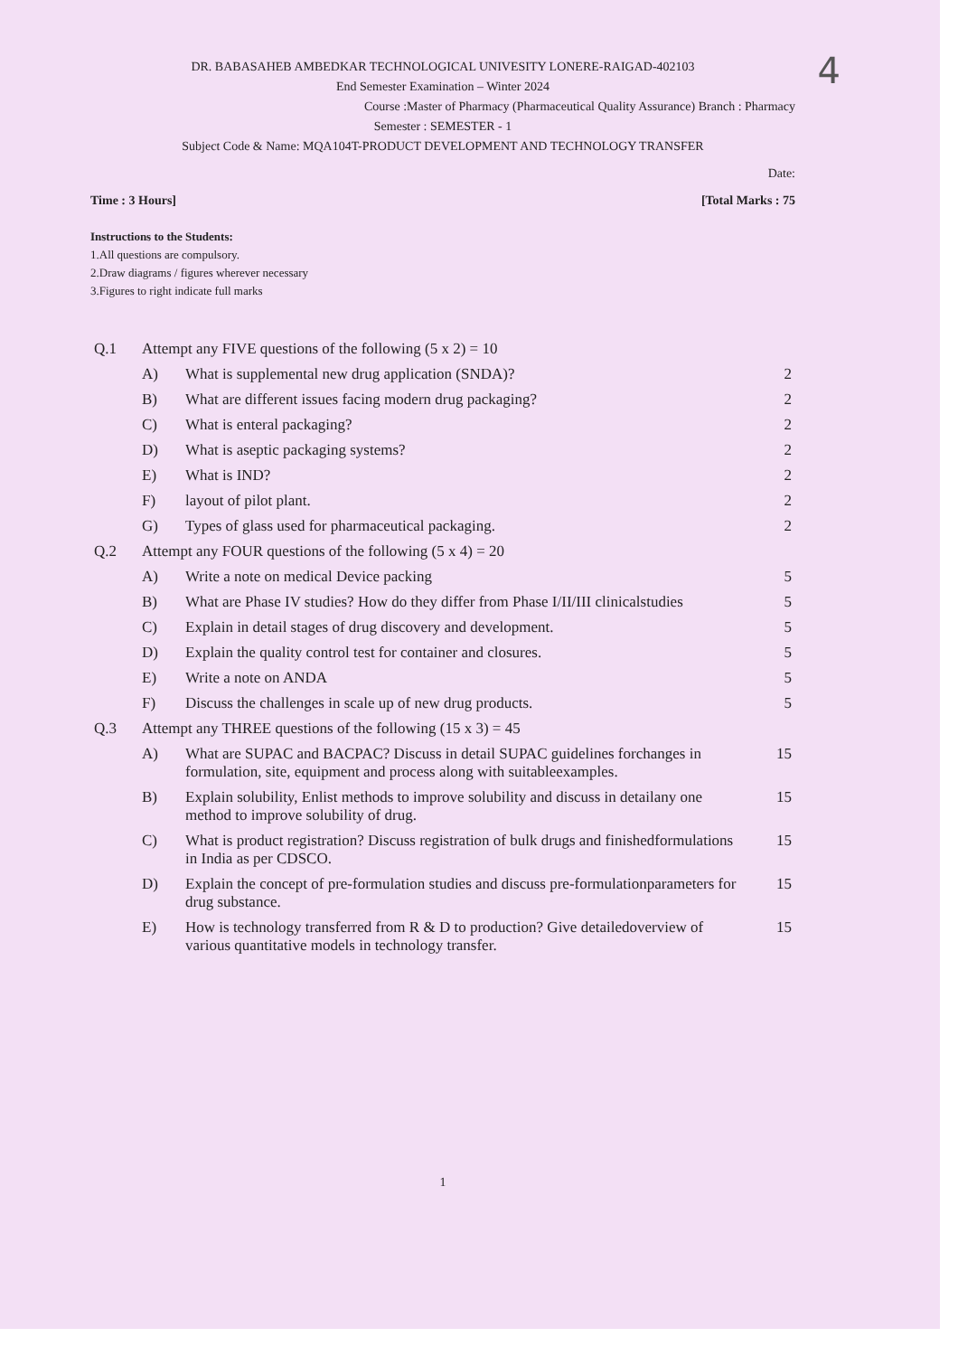4
DR. BABASAHEB AMBEDKAR TECHNOLOGICAL UNIVESITY LONERE-RAIGAD-402103
End Semester Examination – Winter 2024
Course :Master of Pharmacy (Pharmaceutical Quality Assurance) Branch : Pharmacy
Semester : SEMESTER - 1
Subject Code & Name: MQA104T-PRODUCT DEVELOPMENT AND TECHNOLOGY TRANSFER
Date:
Time : 3 Hours] [Total Marks : 75
Instructions to the Students:
1.All questions are compulsory.
2.Draw diagrams / figures wherever necessary
3.Figures to right indicate full marks
| Q.1 | Attempt any FIVE questions of the following (5 x 2) = 10 | | |
| | A) | What is supplemental new drug application (SNDA)? | 2 |
| | B) | What are different issues facing modern drug packaging? | 2 |
| | C) | What is enteral packaging? | 2 |
| | D) | What is aseptic packaging systems? | 2 |
| | E) | What is IND? | 2 |
| | F) | layout of pilot plant. | 2 |
| | G) | Types of glass used for pharmaceutical packaging. | 2 |
| Q.2 | Attempt any FOUR questions of the following (5 x 4) = 20 | | |
| | A) | Write a note on medical Device packing | 5 |
| | B) | What are Phase IV studies? How do they differ from Phase I/II/III clinicalstudies | 5 |
| | C) | Explain in detail stages of drug discovery and development. | 5 |
| | D) | Explain the quality control test for container and closures. | 5 |
| | E) | Write a note on ANDA | 5 |
| | F) | Discuss the challenges in scale up of new drug products. | 5 |
| Q.3 | Attempt any THREE questions of the following (15 x 3) = 45 | | |
| | A) | What are SUPAC and BACPAC? Discuss in detail SUPAC guidelines forchanges in formulation, site, equipment and process along with suitableexamples. | 15 |
| | B) | Explain solubility, Enlist methods to improve solubility and discuss in detailany one method to improve solubility of drug. | 15 |
| | C) | What is product registration? Discuss registration of bulk drugs and finishedformulations in India as per CDSCO. | 15 |
| | D) | Explain the concept of pre-formulation studies and discuss pre-formulationparameters for drug substance. | 15 |
| | E) | How is technology transferred from R & D to production? Give detailedoverview of various quantitative models in technology transfer. | 15 |
1